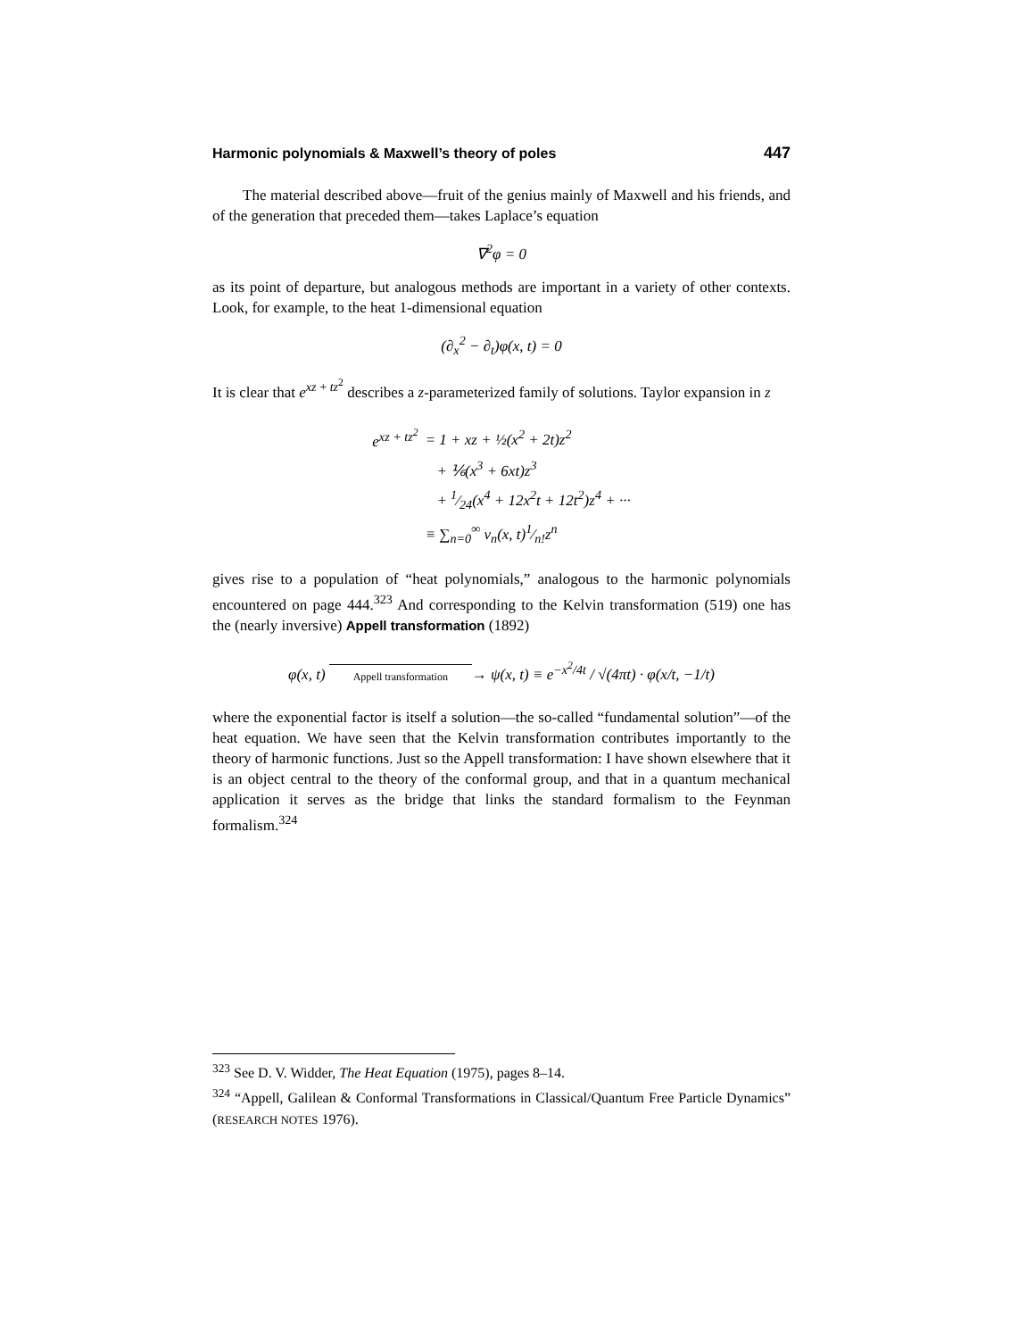Harmonic polynomials & Maxwell’s theory of poles 447
The material described above—fruit of the genius mainly of Maxwell and his friends, and of the generation that preceded them—takes Laplace’s equation
∇<sup>2</sup>φ = 0
as its point of departure, but analogous methods are important in a variety of other contexts. Look, for example, to the heat 1-dimensional equation
(∂<sub>x</sub><sup>2</sup> − ∂<sub>t</sub>)φ(x, t) = 0
It is clear that e<sup>xz + tz<sup>2</sup></sup> describes a z-parameterized family of solutions. Taylor expansion in z
| e<sup>xz + tz<sup>2</sup></sup> | = 1 + xz + ½(x<sup>2</sup> + 2t)z<sup>2</sup> |
| | + ⅙(x<sup>3</sup> + 6xt)z<sup>3</sup> |
| | + 1⁄24(x<sup>4</sup> + 12x<sup>2</sup>t + 12t<sup>2</sup>)z<sup>4</sup> + ··· |
| | ≡ ∑<sub>n=0</sub><sup>∞</sup> v<sub>n</sub>(x, t)1⁄n!z<sup>n</sup> |
gives rise to a population of “heat polynomials,” analogous to the harmonic polynomials encountered on page 444.<sup>323</sup> And corresponding to the Kelvin transformation (519) one has the (nearly inversive) Appell transformation (1892)
φ(x, t) Appell transformation → ψ(x, t) ≡ e<sup>−x<sup>2</sup>/4t</sup> / √(4πt) · φ(x/t, −1/t)
where the exponential factor is itself a solution—the so-called “fundamental solution”—of the heat equation. We have seen that the Kelvin transformation contributes importantly to the theory of harmonic functions. Just so the Appell transformation: I have shown elsewhere that it is an object central to the theory of the conformal group, and that in a quantum mechanical application it serves as the bridge that links the standard formalism to the Feynman formalism.<sup>324</sup>
<sup>323</sup> See D. V. Widder, The Heat Equation (1975), pages 8–14.
<sup>324</sup> “Appell, Galilean & Conformal Transformations in Classical/Quantum Free Particle Dynamics” (RESEARCH NOTES 1976).